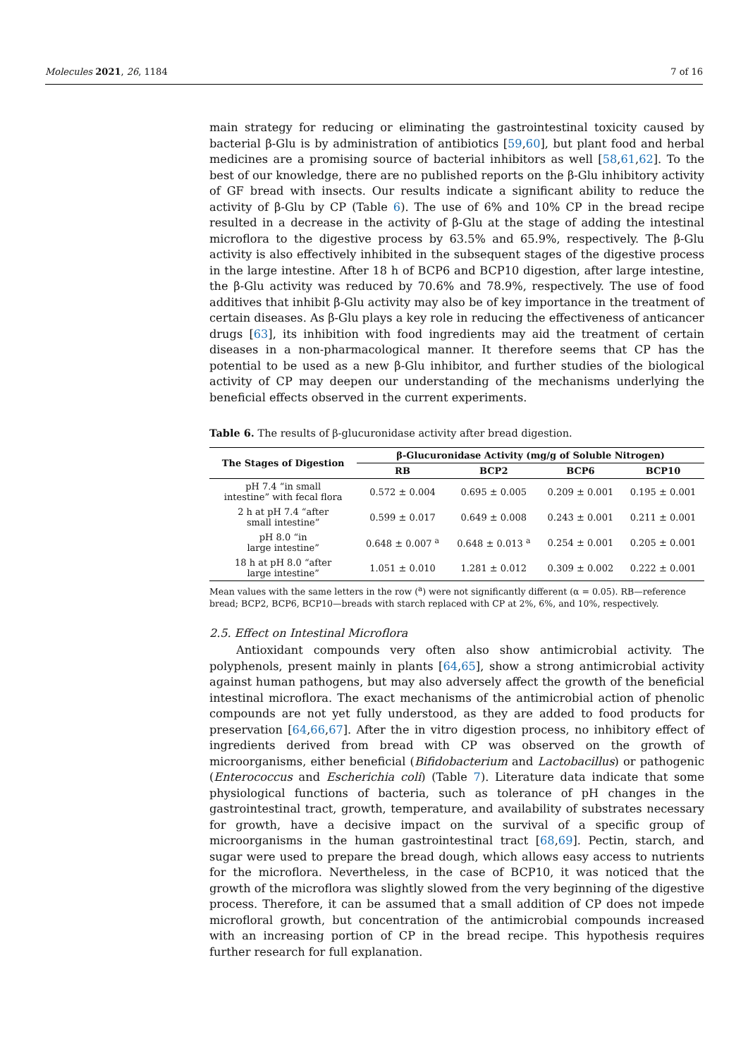Molecules 2021, 26, 1184 7 of 16
main strategy for reducing or eliminating the gastrointestinal toxicity caused by bacterial β-Glu is by administration of antibiotics [59,60], but plant food and herbal medicines are a promising source of bacterial inhibitors as well [58,61,62]. To the best of our knowledge, there are no published reports on the β-Glu inhibitory activity of GF bread with insects. Our results indicate a significant ability to reduce the activity of β-Glu by CP (Table 6). The use of 6% and 10% CP in the bread recipe resulted in a decrease in the activity of β-Glu at the stage of adding the intestinal microflora to the digestive process by 63.5% and 65.9%, respectively. The β-Glu activity is also effectively inhibited in the subsequent stages of the digestive process in the large intestine. After 18 h of BCP6 and BCP10 digestion, after large intestine, the β-Glu activity was reduced by 70.6% and 78.9%, respectively. The use of food additives that inhibit β-Glu activity may also be of key importance in the treatment of certain diseases. As β-Glu plays a key role in reducing the effectiveness of anticancer drugs [63], its inhibition with food ingredients may aid the treatment of certain diseases in a non-pharmacological manner. It therefore seems that CP has the potential to be used as a new β-Glu inhibitor, and further studies of the biological activity of CP may deepen our understanding of the mechanisms underlying the beneficial effects observed in the current experiments.
Table 6. The results of β-glucuronidase activity after bread digestion.
| The Stages of Digestion | β-Glucuronidase Activity (mg/g of Soluble Nitrogen) | | | |
| --- | --- | --- | --- | --- |
| | RB | BCP2 | BCP6 | BCP10 |
| pH 7.4 “in small intestine” with fecal flora | 0.572 ± 0.004 | 0.695 ± 0.005 | 0.209 ± 0.001 | 0.195 ± 0.001 |
| 2 h at pH 7.4 “after small intestine” | 0.599 ± 0.017 | 0.649 ± 0.008 | 0.243 ± 0.001 | 0.211 ± 0.001 |
| pH 8.0 “in large intestine” | 0.648 ± 0.007 <sup>a</sup> | 0.648 ± 0.013 <sup>a</sup> | 0.254 ± 0.001 | 0.205 ± 0.001 |
| 18 h at pH 8.0 “after large intestine” | 1.051 ± 0.010 | 1.281 ± 0.012 | 0.309 ± 0.002 | 0.222 ± 0.001 |
Mean values with the same letters in the row (<sup>a</sup>) were not significantly different (α = 0.05). RB—reference bread; BCP2, BCP6, BCP10—breads with starch replaced with CP at 2%, 6%, and 10%, respectively.
2.5. Effect on Intestinal Microflora
Antioxidant compounds very often also show antimicrobial activity. The polyphenols, present mainly in plants [64,65], show a strong antimicrobial activity against human pathogens, but may also adversely affect the growth of the beneficial intestinal microflora. The exact mechanisms of the antimicrobial action of phenolic compounds are not yet fully understood, as they are added to food products for preservation [64,66,67]. After the in vitro digestion process, no inhibitory effect of ingredients derived from bread with CP was observed on the growth of microorganisms, either beneficial (Bifidobacterium and Lactobacillus) or pathogenic (Enterococcus and Escherichia coli) (Table 7). Literature data indicate that some physiological functions of bacteria, such as tolerance of pH changes in the gastrointestinal tract, growth, temperature, and availability of substrates necessary for growth, have a decisive impact on the survival of a specific group of microorganisms in the human gastrointestinal tract [68,69]. Pectin, starch, and sugar were used to prepare the bread dough, which allows easy access to nutrients for the microflora. Nevertheless, in the case of BCP10, it was noticed that the growth of the microflora was slightly slowed from the very beginning of the digestive process. Therefore, it can be assumed that a small addition of CP does not impede microfloral growth, but concentration of the antimicrobial compounds increased with an increasing portion of CP in the bread recipe. This hypothesis requires further research for full explanation.